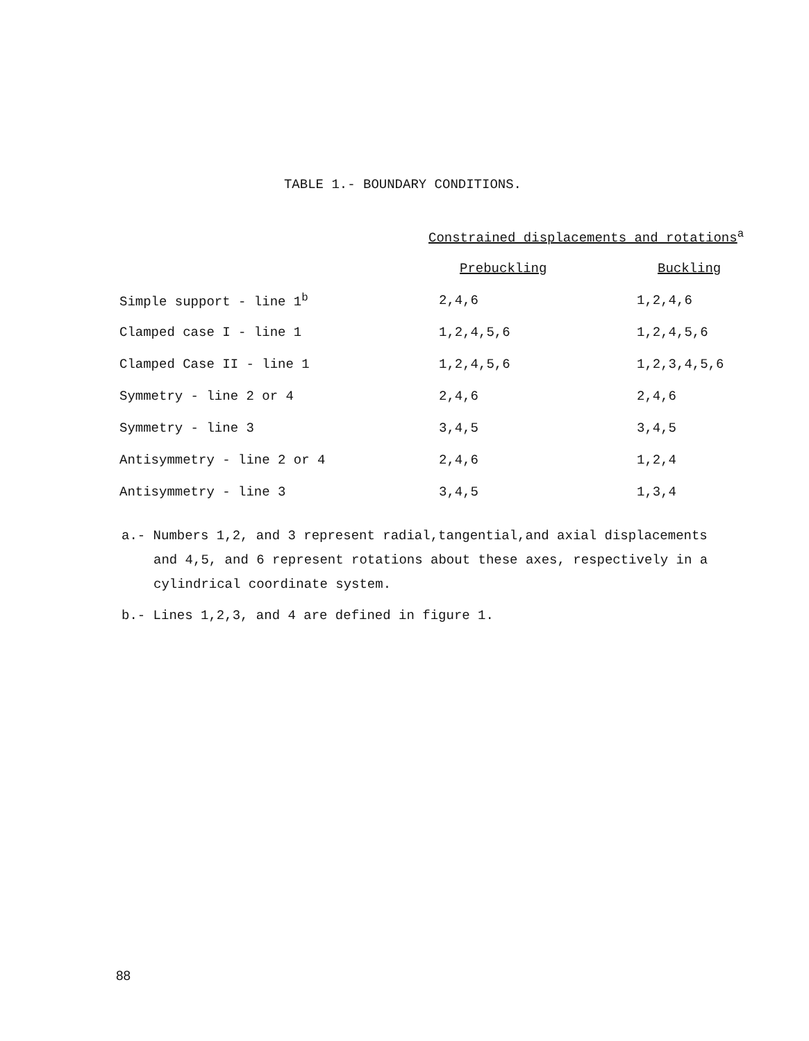TABLE 1.- BOUNDARY CONDITIONS.
| | Constrained displacements and rotations<sup>a</sup> | |
| --- | --- | --- |
| | Prebuckling | Buckling |
| Simple support - line 1<sup>b</sup> | 2,4,6 | 1,2,4,6 |
| Clamped case I - line 1 | 1,2,4,5,6 | 1,2,4,5,6 |
| Clamped Case II - line 1 | 1,2,4,5,6 | 1,2,3,4,5,6 |
| Symmetry - line 2 or 4 | 2,4,6 | 2,4,6 |
| Symmetry - line 3 | 3,4,5 | 3,4,5 |
| Antisymmetry - line 2 or 4 | 2,4,6 | 1,2,4 |
| Antisymmetry - line 3 | 3,4,5 | 1,3,4 |
a.- Numbers 1,2, and 3 represent radial,tangential,and axial displacements and 4,5, and 6 represent rotations about these axes, respectively in a cylindrical coordinate system.
b.- Lines 1,2,3, and 4 are defined in figure 1.
88